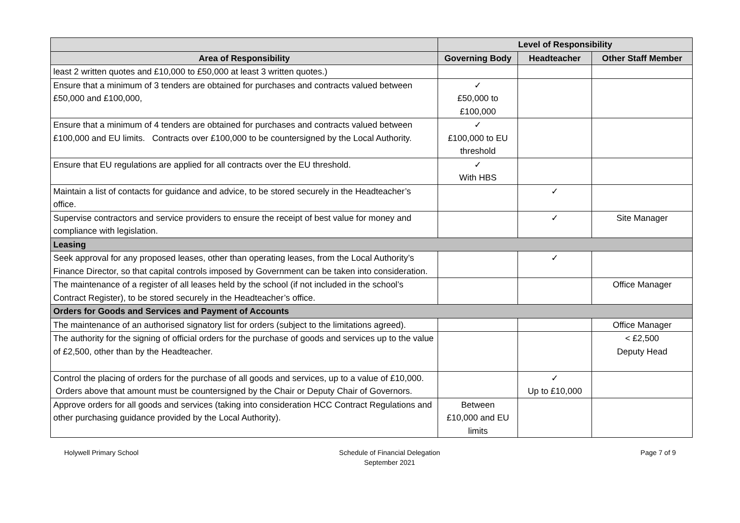| | Level of Responsibility | | |
| --- | --- | --- | --- |
| Area of Responsibility | Governing Body | Headteacher | Other Staff Member |
| least 2 written quotes and £10,000 to £50,000 at least 3 written quotes.) | | | |
| Ensure that a minimum of 3 tenders are obtained for purchases and contracts valued between £50,000 and £100,000, | ✓ £50,000 to £100,000 | | |
| Ensure that a minimum of 4 tenders are obtained for purchases and contracts valued between £100,000 and EU limits. Contracts over £100,000 to be countersigned by the Local Authority. | ✓ £100,000 to EU threshold | | |
| Ensure that EU regulations are applied for all contracts over the EU threshold. | ✓ With HBS | | |
| Maintain a list of contacts for guidance and advice, to be stored securely in the Headteacher’s office. | | ✓ | |
| Supervise contractors and service providers to ensure the receipt of best value for money and compliance with legislation. | | ✓ | Site Manager |
| Leasing | | | |
| Seek approval for any proposed leases, other than operating leases, from the Local Authority’s Finance Director, so that capital controls imposed by Government can be taken into consideration. | | ✓ | |
| The maintenance of a register of all leases held by the school (if not included in the school’s Contract Register), to be stored securely in the Headteacher’s office. | | | Office Manager |
| Orders for Goods and Services and Payment of Accounts | | | |
| The maintenance of an authorised signatory list for orders (subject to the limitations agreed). | | | Office Manager |
| The authority for the signing of official orders for the purchase of goods and services up to the value of £2,500, other than by the Headteacher. | | | < £2,500 Deputy Head |
| Control the placing of orders for the purchase of all goods and services, up to a value of £10,000. Orders above that amount must be countersigned by the Chair or Deputy Chair of Governors. | | ✓ Up to £10,000 | |
| Approve orders for all goods and services (taking into consideration HCC Contract Regulations and other purchasing guidance provided by the Local Authority). | Between £10,000 and EU limits | | |
Holywell Primary School Schedule of Financial Delegation
September 2021
Page 7 of 9